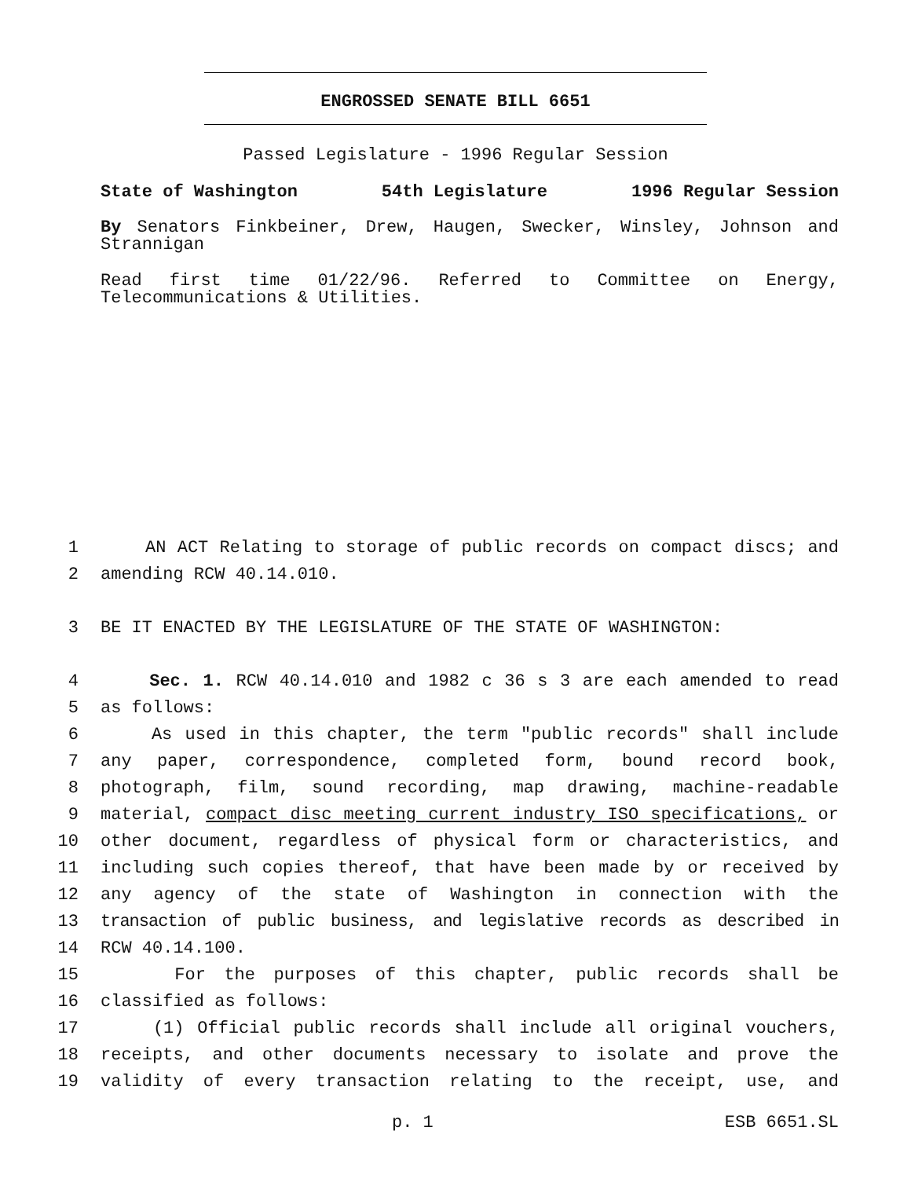ENGROSSED SENATE BILL 6651
Passed Legislature - 1996 Regular Session
State of Washington 54th Legislature 1996 Regular Session
By Senators Finkbeiner, Drew, Haugen, Swecker, Winsley, Johnson and
Strannigan
Read first time 01/22/96. Referred to Committee on Energy,
Telecommunications & Utilities.
1 AN ACT Relating to storage of public records on compact discs; and
2 amending RCW 40.14.010.
3 BE IT ENACTED BY THE LEGISLATURE OF THE STATE OF WASHINGTON:
4 Sec. 1. RCW 40.14.010 and 1982 c 36 s 3 are each amended to read
5 as follows:
6 As used in this chapter, the term "public records" shall include
7 any paper, correspondence, completed form, bound record book,
8 photograph, film, sound recording, map drawing, machine-readable
9 material, compact disc meeting current industry ISO specifications, or
10 other document, regardless of physical form or characteristics, and
11 including such copies thereof, that have been made by or received by
12 any agency of the state of Washington in connection with the
13 transaction of public business, and legislative records as described in
14 RCW 40.14.100.
15 For the purposes of this chapter, public records shall be
16 classified as follows:
17 (1) Official public records shall include all original vouchers,
18 receipts, and other documents necessary to isolate and prove the
19 validity of every transaction relating to the receipt, use, and
p. 1 ESB 6651.SL